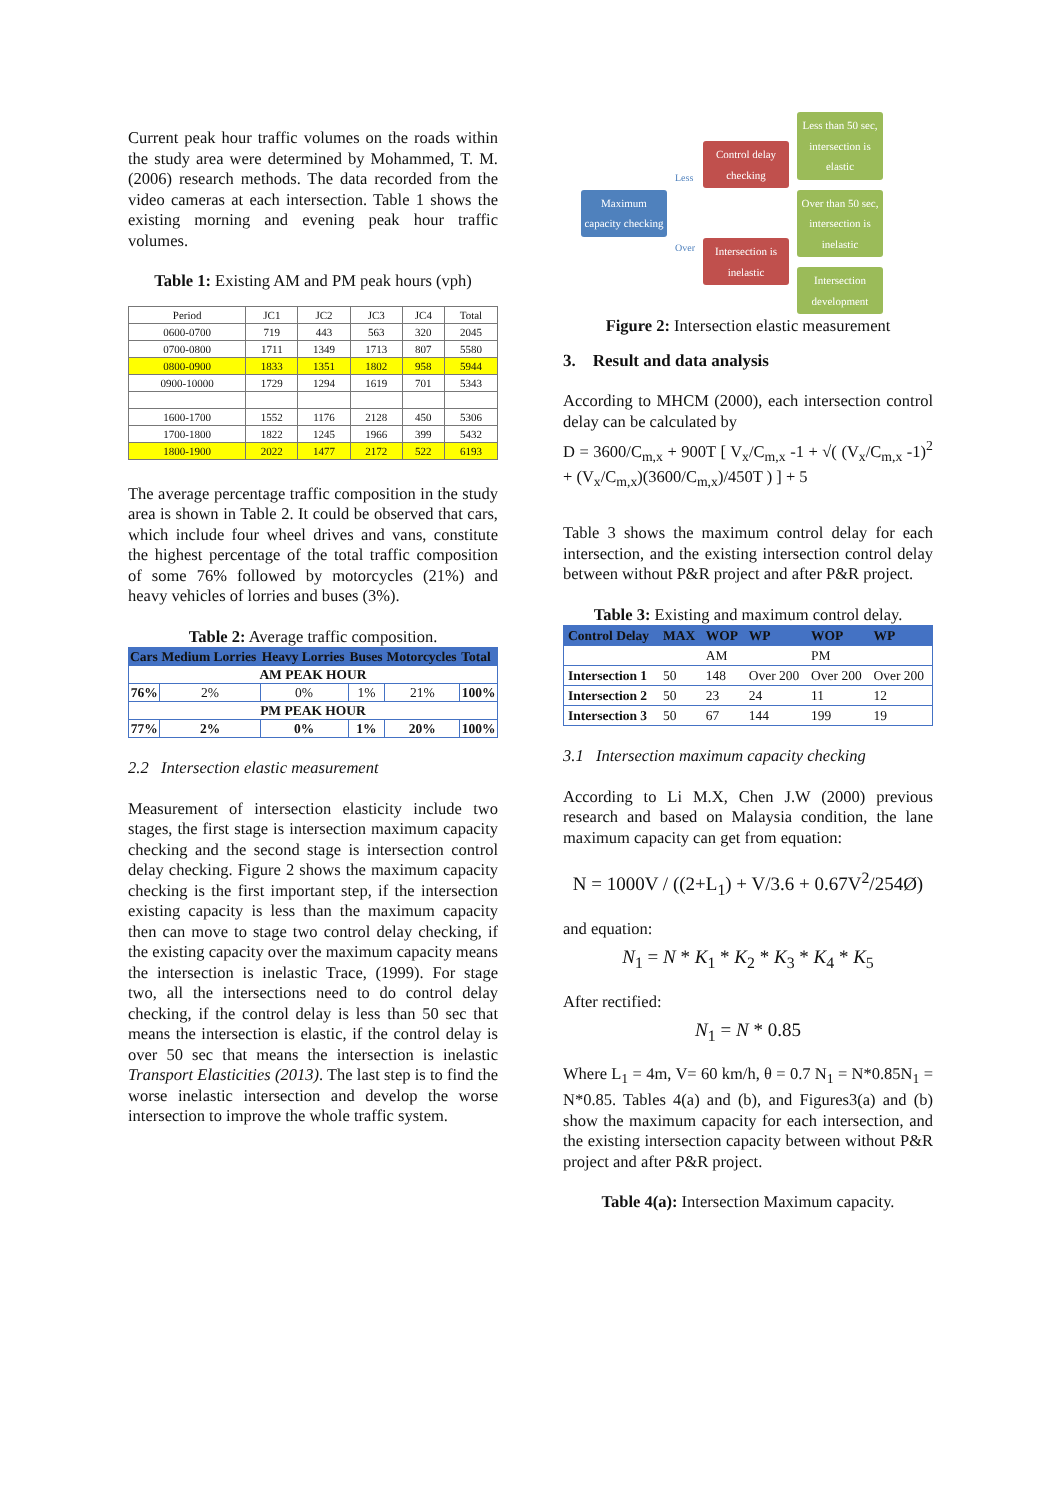Current peak hour traffic volumes on the roads within the study area were determined by Mohammed, T. M. (2006) research methods. The data recorded from the video cameras at each intersection. Table 1 shows the existing morning and evening peak hour traffic volumes.
Table 1: Existing AM and PM peak hours (vph)
| Period | JC1 | JC2 | JC3 | JC4 | Total |
| 0600-0700 | 719 | 443 | 563 | 320 | 2045 |
| 0700-0800 | 1711 | 1349 | 1713 | 807 | 5580 |
| 0800-0900 | 1833 | 1351 | 1802 | 958 | 5944 |
| 0900-10000 | 1729 | 1294 | 1619 | 701 | 5343 |
| 1600-1700 | 1552 | 1176 | 2128 | 450 | 5306 |
| 1700-1800 | 1822 | 1245 | 1966 | 399 | 5432 |
| 1800-1900 | 2022 | 1477 | 2172 | 522 | 6193 |
The average percentage traffic composition in the study area is shown in Table 2. It could be observed that cars, which include four wheel drives and vans, constitute the highest percentage of the total traffic composition of some 76% followed by motorcycles (21%) and heavy vehicles of lorries and buses (3%).
Table 2: Average traffic composition.
| Cars | Medium Lorries | Heavy Lorries | Buses | Motorcycles | Total |
| --- | --- | --- | --- | --- | --- |
| AM PEAK HOUR | | | | | |
| 76% | 2% | 0% | 1% | 21% | 100% |
| PM PEAK HOUR | | | | | |
| 77% | 2% | 0% | 1% | 20% | 100% |
2.2 Intersection elastic measurement
Measurement of intersection elasticity include two stages, the first stage is intersection maximum capacity checking and the second stage is intersection control delay checking. Figure 2 shows the maximum capacity checking is the first important step, if the intersection existing capacity is less than the maximum capacity then can move to stage two control delay checking, if the existing capacity over the maximum capacity means the intersection is inelastic Trace, (1999). For stage two, all the intersections need to do control delay checking, if the control delay is less than 50 sec that means the intersection is elastic, if the control delay is over 50 sec that means the intersection is inelastic Transport Elasticities (2013). The last step is to find the worse inelastic intersection and develop the worse intersection to improve the whole traffic system.
Maximum capacity checking
Less
Over
Control delay checking
Intersection is inelastic
Less than 50 sec, intersection is elastic
Over than 50 sec, intersection is inelastic
Intersection development
Figure 2: Intersection elastic measurement
3. Result and data analysis
According to MHCM (2000), each intersection control delay can be calculated by
D = 3600/C<sub>m,x</sub> + 900T [ V<sub>x</sub>/C<sub>m,x</sub> -1 + √( (V<sub>x</sub>/C<sub>m,x</sub> -1)<sup>2</sup> + (V<sub>x</sub>/C<sub>m,x</sub>)(3600/C<sub>m,x</sub>)/450T ) ] + 5
Table 3 shows the maximum control delay for each intersection, and the existing intersection control delay between without P&R project and after P&R project.
Table 3: Existing and maximum control delay.
| Control Delay | MAX | WOP | WP | WOP | WP |
| --- | --- | --- | --- | --- | --- |
| | | AM | | PM | |
| Intersection 1 | 50 | 148 | Over 200 | Over 200 | Over 200 |
| Intersection 2 | 50 | 23 | 24 | 11 | 12 |
| Intersection 3 | 50 | 67 | 144 | 199 | 19 |
3.1 Intersection maximum capacity checking
According to Li M.X, Chen J.W (2000) previous research and based on Malaysia condition, the lane maximum capacity can get from equation:
N = 1000V / ((2+L<sub>1</sub>) + V/3.6 + 0.67V<sup>2</sup>/254Ø)
and equation:
N<sub>1</sub> = N * K<sub>1</sub> * K<sub>2</sub> * K<sub>3</sub> * K<sub>4</sub> * K<sub>5</sub>
After rectified:
N<sub>1</sub> = N * 0.85
Where L<sub>1</sub> = 4m, V= 60 km/h, θ = 0.7 N<sub>1</sub> = N*0.85N<sub>1</sub> = N*0.85. Tables 4(a) and (b), and Figures3(a) and (b) show the maximum capacity for each intersection, and the existing intersection capacity between without P&R project and after P&R project.
Table 4(a): Intersection Maximum capacity.